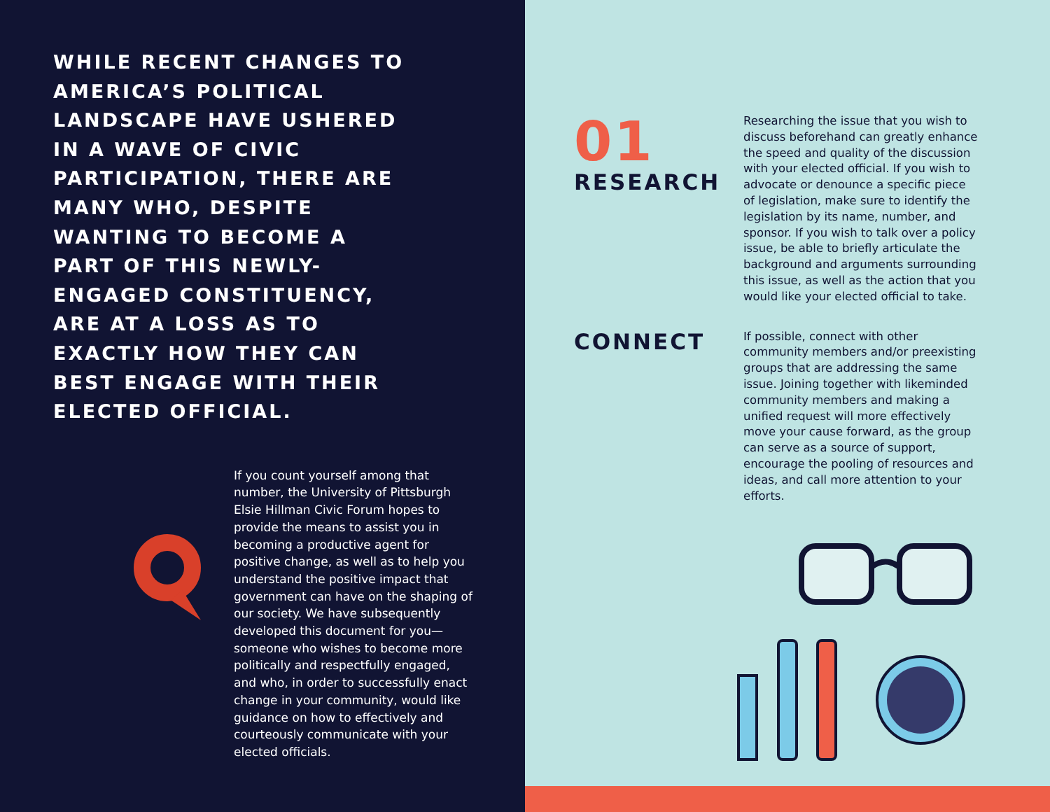WHILE RECENT CHANGES TO AMERICA’S POLITICAL LANDSCAPE HAVE USHERED IN A WAVE OF CIVIC PARTICIPATION, THERE ARE MANY WHO, DESPITE WANTING TO BECOME A PART OF THIS NEWLY-ENGAGED CONSTITUENCY, ARE AT A LOSS AS TO EXACTLY HOW THEY CAN BEST ENGAGE WITH THEIR ELECTED OFFICIAL.
If you count yourself among that number, the University of Pittsburgh Elsie Hillman Civic Forum hopes to provide the means to assist you in becoming a productive agent for positive change, as well as to help you understand the positive impact that government can have on the shaping of our society. We have subsequently developed this document for you—someone who wishes to become more politically and respectfully engaged, and who, in order to successfully enact change in your community, would like guidance on how to effectively and courteously communicate with your elected officials.
01
RESEARCH
Researching the issue that you wish to discuss beforehand can greatly enhance the speed and quality of the discussion with your elected official. If you wish to advocate or denounce a specific piece of legislation, make sure to identify the legislation by its name, number, and sponsor. If you wish to talk over a policy issue, be able to briefly articulate the background and arguments surrounding this issue, as well as the action that you would like your elected official to take.
CONNECT
If possible, connect with other community members and/or preexisting groups that are addressing the same issue. Joining together with likeminded community members and making a unified request will more effectively move your cause forward, as the group can serve as a source of support, encourage the pooling of resources and ideas, and call more attention to your efforts.